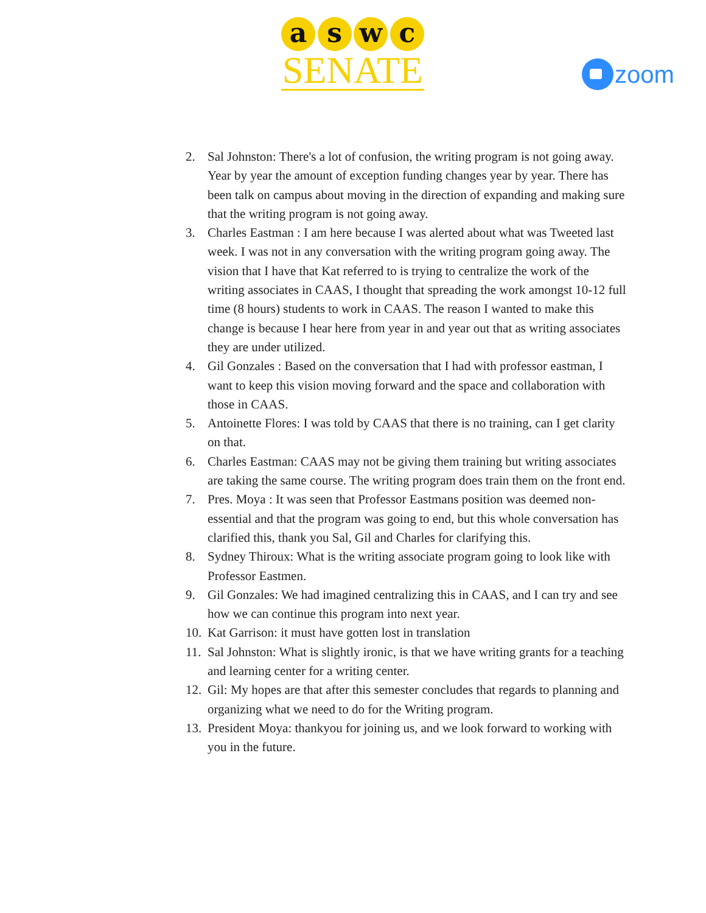a s w c
SENATE
zoom
2. Sal Johnston: There's a lot of confusion, the writing program is not going away. Year by year the amount of exception funding changes year by year. There has been talk on campus about moving in the direction of expanding and making sure that the writing program is not going away.
3. Charles Eastman : I am here because I was alerted about what was Tweeted last week. I was not in any conversation with the writing program going away. The vision that I have that Kat referred to is trying to centralize the work of the writing associates in CAAS, I thought that spreading the work amongst 10-12 full time (8 hours) students to work in CAAS. The reason I wanted to make this change is because I hear here from year in and year out that as writing associates they are under utilized.
4. Gil Gonzales : Based on the conversation that I had with professor eastman, I want to keep this vision moving forward and the space and collaboration with those in CAAS.
5. Antoinette Flores: I was told by CAAS that there is no training, can I get clarity on that.
6. Charles Eastman: CAAS may not be giving them training but writing associates are taking the same course. The writing program does train them on the front end.
7. Pres. Moya : It was seen that Professor Eastmans position was deemed non-essential and that the program was going to end, but this whole conversation has clarified this, thank you Sal, Gil and Charles for clarifying this.
8. Sydney Thiroux: What is the writing associate program going to look like with Professor Eastmen.
9. Gil Gonzales: We had imagined centralizing this in CAAS, and I can try and see how we can continue this program into next year.
10. Kat Garrison: it must have gotten lost in translation
11. Sal Johnston: What is slightly ironic, is that we have writing grants for a teaching and learning center for a writing center.
12. Gil: My hopes are that after this semester concludes that regards to planning and organizing what we need to do for the Writing program.
13. President Moya: thankyou for joining us, and we look forward to working with you in the future.